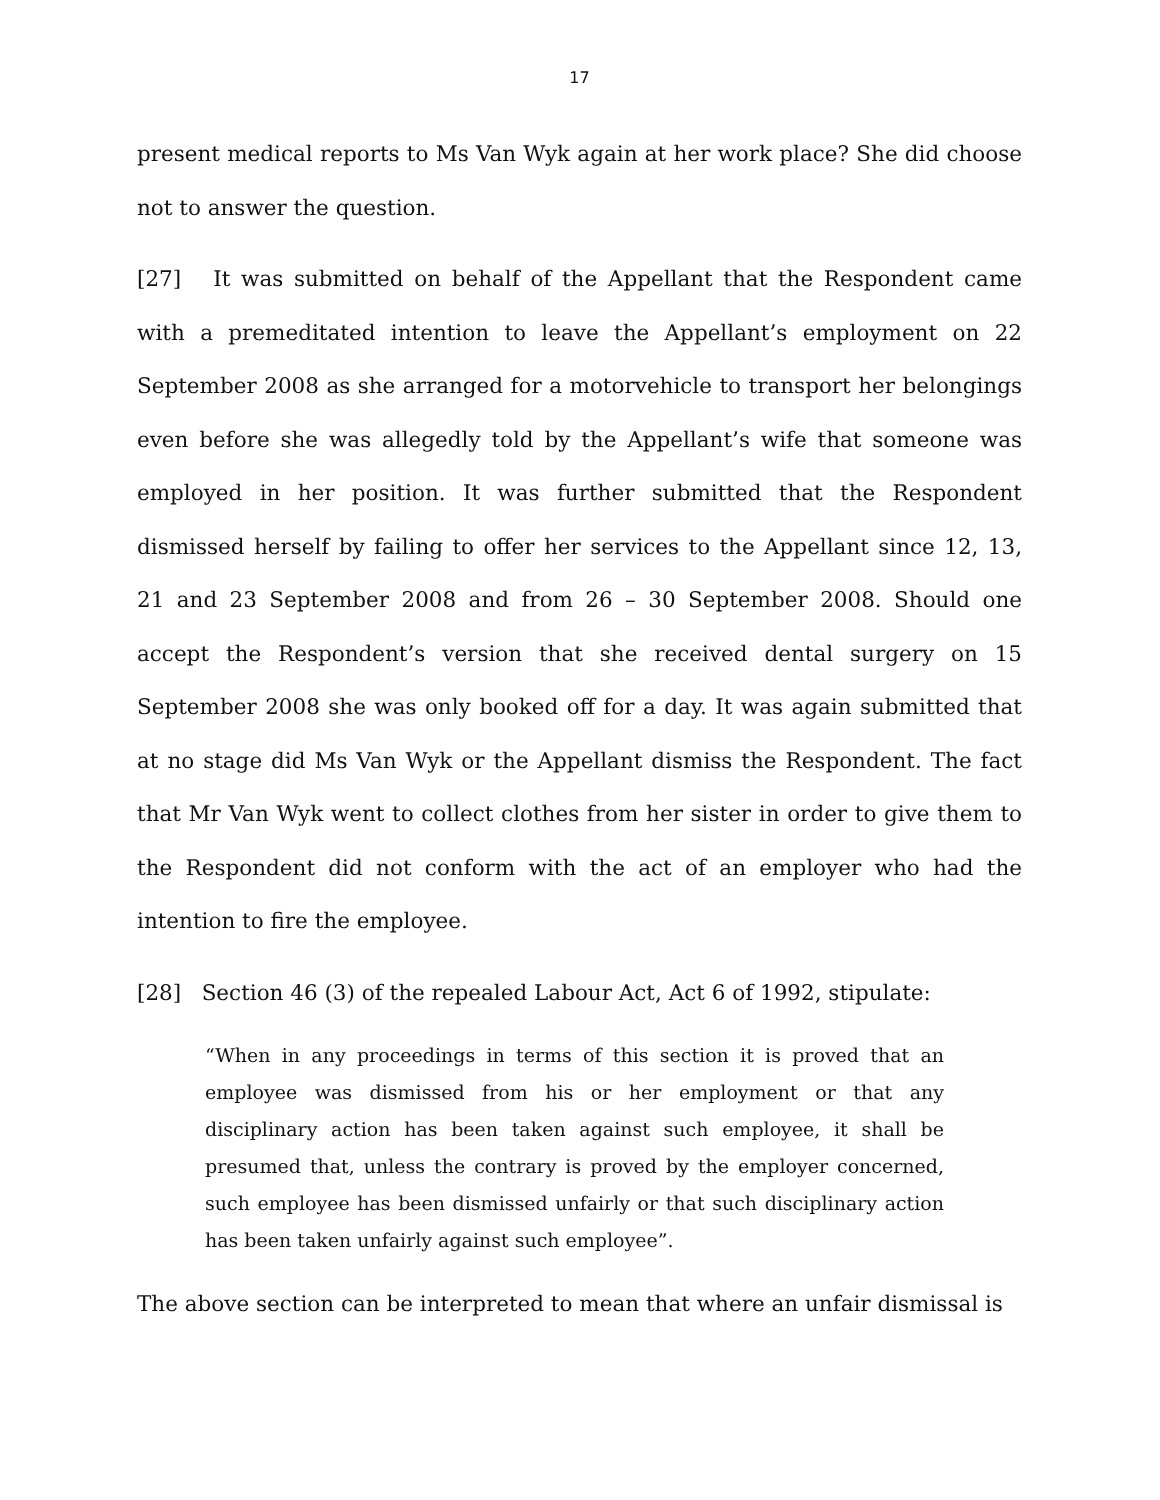17
present medical reports to Ms Van Wyk again at her work place? She did choose not to answer the question.
[27] It was submitted on behalf of the Appellant that the Respondent came with a premeditated intention to leave the Appellant’s employment on 22 September 2008 as she arranged for a motorvehicle to transport her belongings even before she was allegedly told by the Appellant’s wife that someone was employed in her position. It was further submitted that the Respondent dismissed herself by failing to offer her services to the Appellant since 12, 13, 21 and 23 September 2008 and from 26 – 30 September 2008. Should one accept the Respondent’s version that she received dental surgery on 15 September 2008 she was only booked off for a day. It was again submitted that at no stage did Ms Van Wyk or the Appellant dismiss the Respondent. The fact that Mr Van Wyk went to collect clothes from her sister in order to give them to the Respondent did not conform with the act of an employer who had the intention to fire the employee.
[28] Section 46 (3) of the repealed Labour Act, Act 6 of 1992, stipulate:
“When in any proceedings in terms of this section it is proved that an employee was dismissed from his or her employment or that any disciplinary action has been taken against such employee, it shall be presumed that, unless the contrary is proved by the employer concerned, such employee has been dismissed unfairly or that such disciplinary action has been taken unfairly against such employee”.
The above section can be interpreted to mean that where an unfair dismissal is